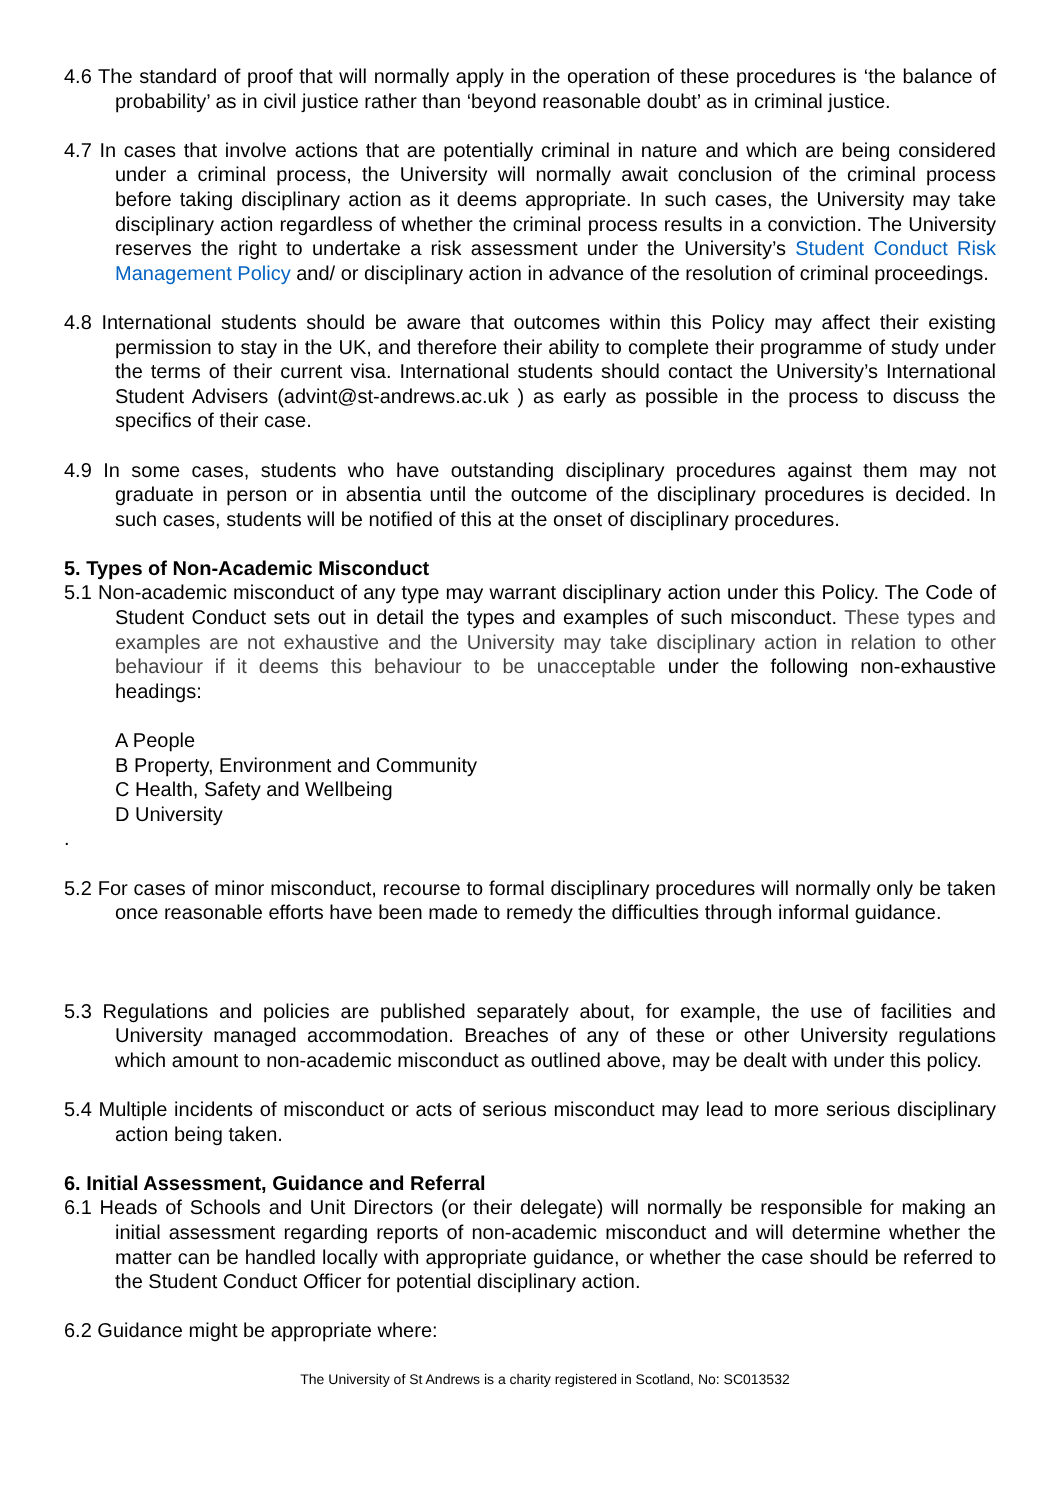4.6 The standard of proof that will normally apply in the operation of these procedures is ‘the balance of probability’ as in civil justice rather than ‘beyond reasonable doubt’ as in criminal justice.
4.7 In cases that involve actions that are potentially criminal in nature and which are being considered under a criminal process, the University will normally await conclusion of the criminal process before taking disciplinary action as it deems appropriate. In such cases, the University may take disciplinary action regardless of whether the criminal process results in a conviction. The University reserves the right to undertake a risk assessment under the University’s Student Conduct Risk Management Policy and/ or disciplinary action in advance of the resolution of criminal proceedings.
4.8 International students should be aware that outcomes within this Policy may affect their existing permission to stay in the UK, and therefore their ability to complete their programme of study under the terms of their current visa. International students should contact the University’s International Student Advisers (advint@st-andrews.ac.uk ) as early as possible in the process to discuss the specifics of their case.
4.9 In some cases, students who have outstanding disciplinary procedures against them may not graduate in person or in absentia until the outcome of the disciplinary procedures is decided. In such cases, students will be notified of this at the onset of disciplinary procedures.
5. Types of Non-Academic Misconduct
5.1 Non-academic misconduct of any type may warrant disciplinary action under this Policy. The Code of Student Conduct sets out in detail the types and examples of such misconduct. These types and examples are not exhaustive and the University may take disciplinary action in relation to other behaviour if it deems this behaviour to be unacceptable under the following non-exhaustive headings:
A People
B Property, Environment and Community
C Health, Safety and Wellbeing
D University
.
5.2 For cases of minor misconduct, recourse to formal disciplinary procedures will normally only be taken once reasonable efforts have been made to remedy the difficulties through informal guidance.
5.3 Regulations and policies are published separately about, for example, the use of facilities and University managed accommodation. Breaches of any of these or other University regulations which amount to non-academic misconduct as outlined above, may be dealt with under this policy.
5.4 Multiple incidents of misconduct or acts of serious misconduct may lead to more serious disciplinary action being taken.
6. Initial Assessment, Guidance and Referral
6.1 Heads of Schools and Unit Directors (or their delegate) will normally be responsible for making an initial assessment regarding reports of non-academic misconduct and will determine whether the matter can be handled locally with appropriate guidance, or whether the case should be referred to the Student Conduct Officer for potential disciplinary action.
6.2 Guidance might be appropriate where:
The University of St Andrews is a charity registered in Scotland, No: SC013532